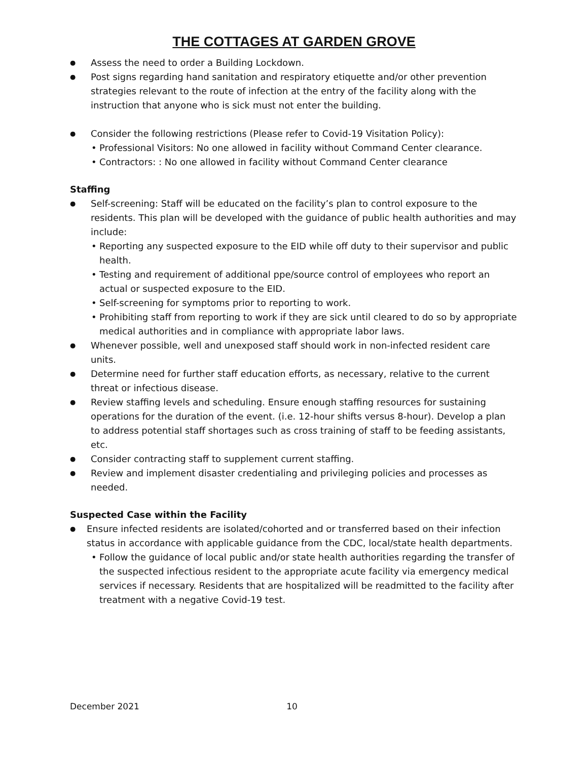THE COTTAGES AT GARDEN GROVE
● Assess the need to order a Building Lockdown.
● Post signs regarding hand sanitation and respiratory etiquette and/or other prevention strategies relevant to the route of infection at the entry of the facility along with the instruction that anyone who is sick must not enter the building.
● Consider the following restrictions (Please refer to Covid-19 Visitation Policy):
• Professional Visitors: No one allowed in facility without Command Center clearance.
• Contractors: : No one allowed in facility without Command Center clearance
Staffing
● Self-screening: Staff will be educated on the facility’s plan to control exposure to the residents. This plan will be developed with the guidance of public health authorities and may include:
• Reporting any suspected exposure to the EID while off duty to their supervisor and public health.
• Testing and requirement of additional ppe/source control of employees who report an actual or suspected exposure to the EID.
• Self-screening for symptoms prior to reporting to work.
• Prohibiting staff from reporting to work if they are sick until cleared to do so by appropriate medical authorities and in compliance with appropriate labor laws.
● Whenever possible, well and unexposed staff should work in non-infected resident care units.
● Determine need for further staff education efforts, as necessary, relative to the current threat or infectious disease.
● Review staffing levels and scheduling. Ensure enough staffing resources for sustaining operations for the duration of the event. (i.e. 12-hour shifts versus 8-hour). Develop a plan to address potential staff shortages such as cross training of staff to be feeding assistants, etc.
● Consider contracting staff to supplement current staffing.
● Review and implement disaster credentialing and privileging policies and processes as needed.
Suspected Case within the Facility
● Ensure infected residents are isolated/cohorted and or transferred based on their infection status in accordance with applicable guidance from the CDC, local/state health departments.
• Follow the guidance of local public and/or state health authorities regarding the transfer of the suspected infectious resident to the appropriate acute facility via emergency medical services if necessary. Residents that are hospitalized will be readmitted to the facility after treatment with a negative Covid-19 test.
December 2021 10